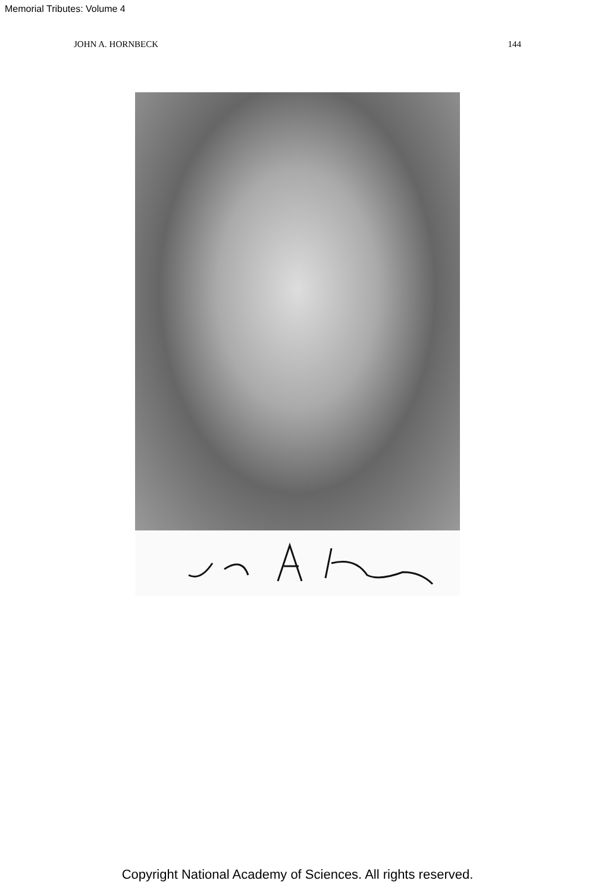Memorial Tributes: Volume 4
JOHN A. HORNBECK 144
Copyright National Academy of Sciences. All rights reserved.